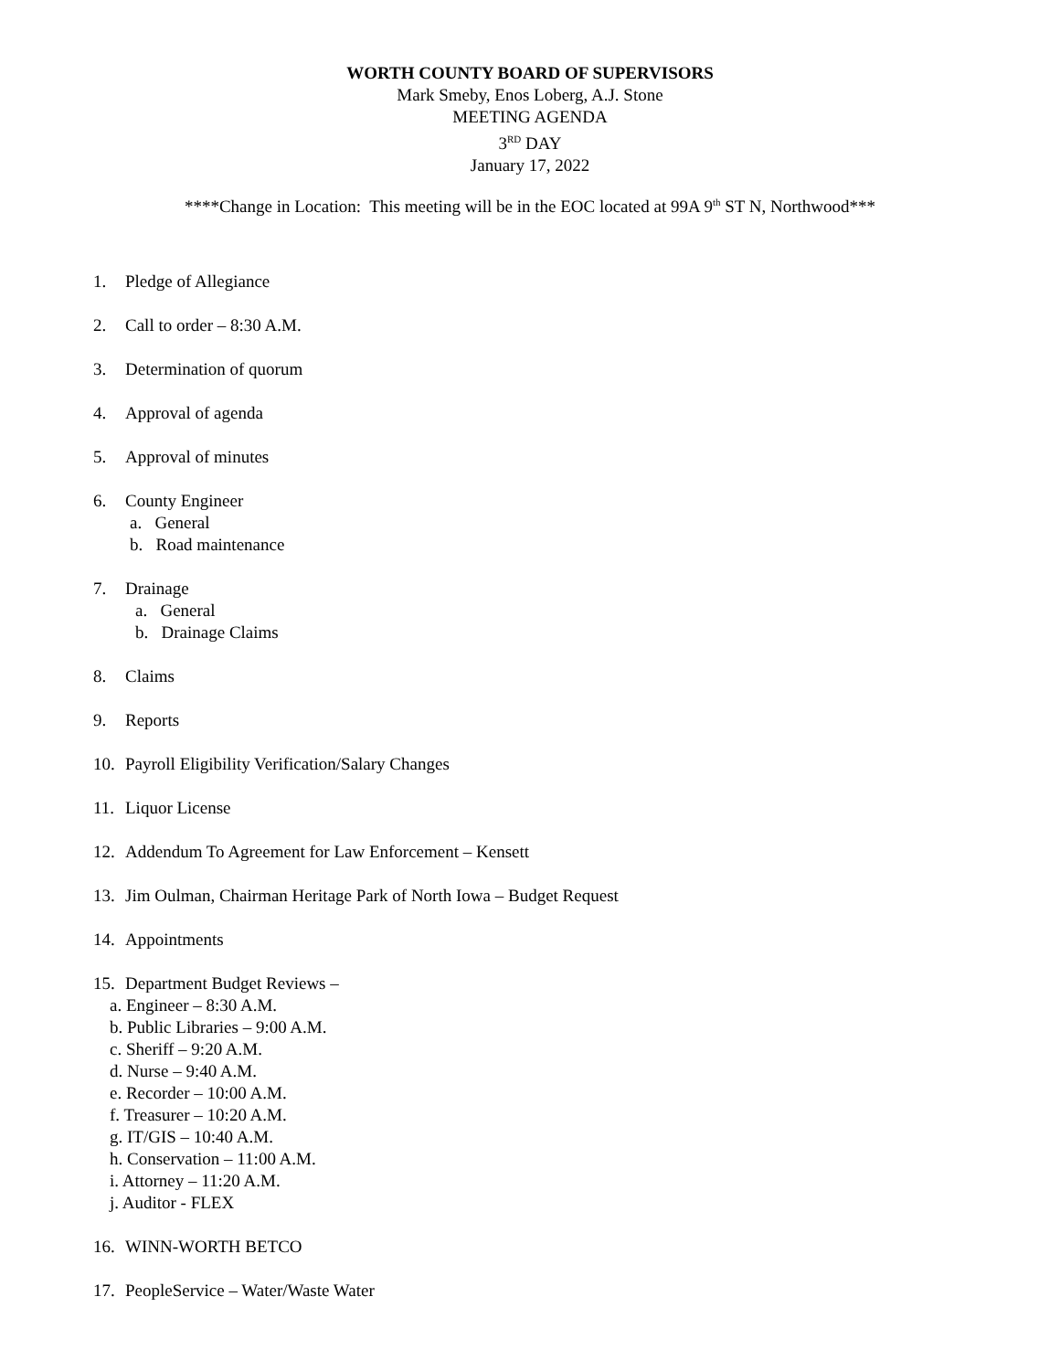WORTH COUNTY BOARD OF SUPERVISORS
Mark Smeby, Enos Loberg, A.J. Stone
MEETING AGENDA
3<sup>RD</sup> DAY
January 17, 2022
****Change in Location: This meeting will be in the EOC located at 99A 9<sup>th</sup> ST N, Northwood***
1. Pledge of Allegiance
2. Call to order – 8:30 A.M.
3. Determination of quorum
4. Approval of agenda
5. Approval of minutes
6. County Engineer
a. General
b. Road maintenance
7. Drainage
a. General
b. Drainage Claims
8. Claims
9. Reports
10. Payroll Eligibility Verification/Salary Changes
11. Liquor License
12. Addendum To Agreement for Law Enforcement – Kensett
13. Jim Oulman, Chairman Heritage Park of North Iowa – Budget Request
14. Appointments
15. Department Budget Reviews –
a. Engineer – 8:30 A.M.
b. Public Libraries – 9:00 A.M.
c. Sheriff – 9:20 A.M.
d. Nurse – 9:40 A.M.
e. Recorder – 10:00 A.M.
f. Treasurer – 10:20 A.M.
g. IT/GIS – 10:40 A.M.
h. Conservation – 11:00 A.M.
i. Attorney – 11:20 A.M.
j. Auditor - FLEX
16. WINN-WORTH BETCO
17. PeopleService – Water/Waste Water